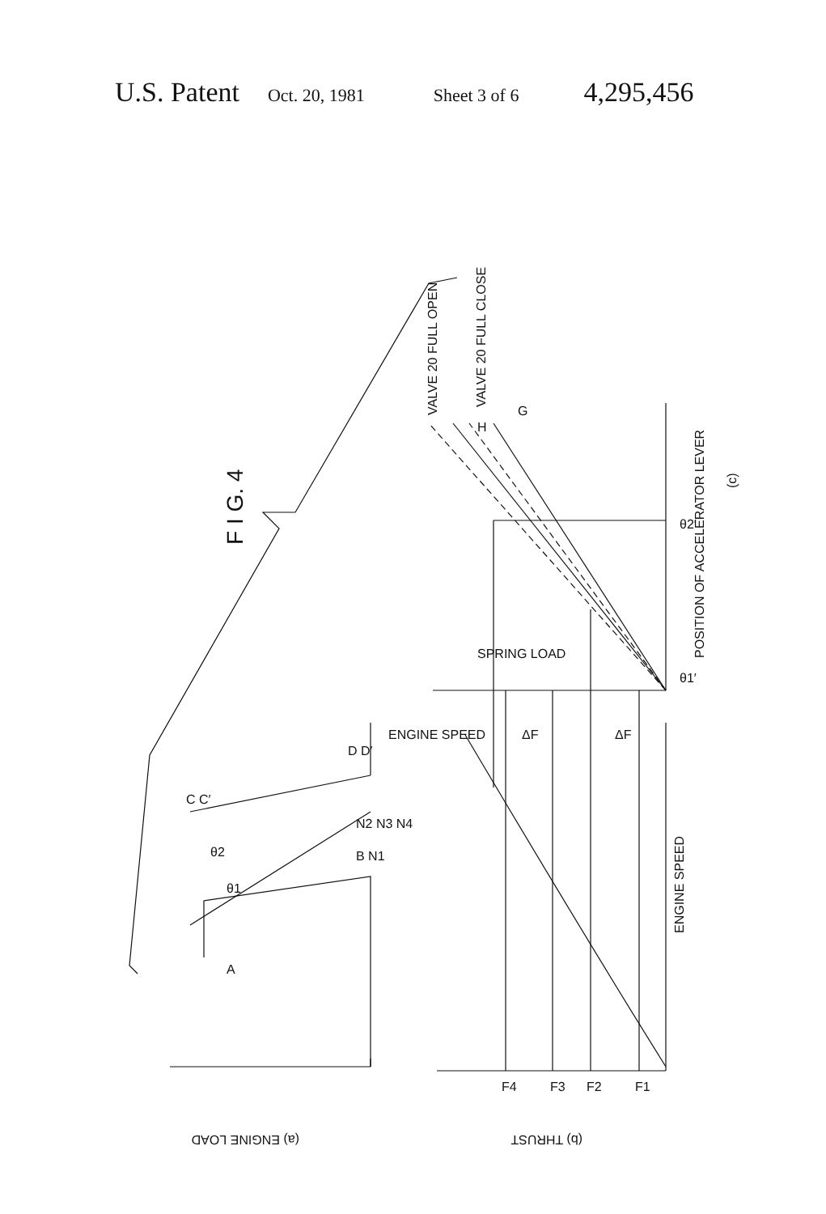U.S. Patent Oct. 20, 1981 Sheet 3 of 6 4,295,456
F I G. 4
(a) ENGINE LOAD
(b) THRUST
ENGINE SPEED
A
θ1
B N1
θ2
C C′
N2 N3 N4
D D′
SPRING LOAD
F4
F3
F2
F1
ΔF
ΔF
ENGINE SPEED
POSITION OF ACCELERATOR LEVER
(c)
θ1′
θ2′
H
G
VALVE 20 FULL OPEN
VALVE 20 FULL CLOSE